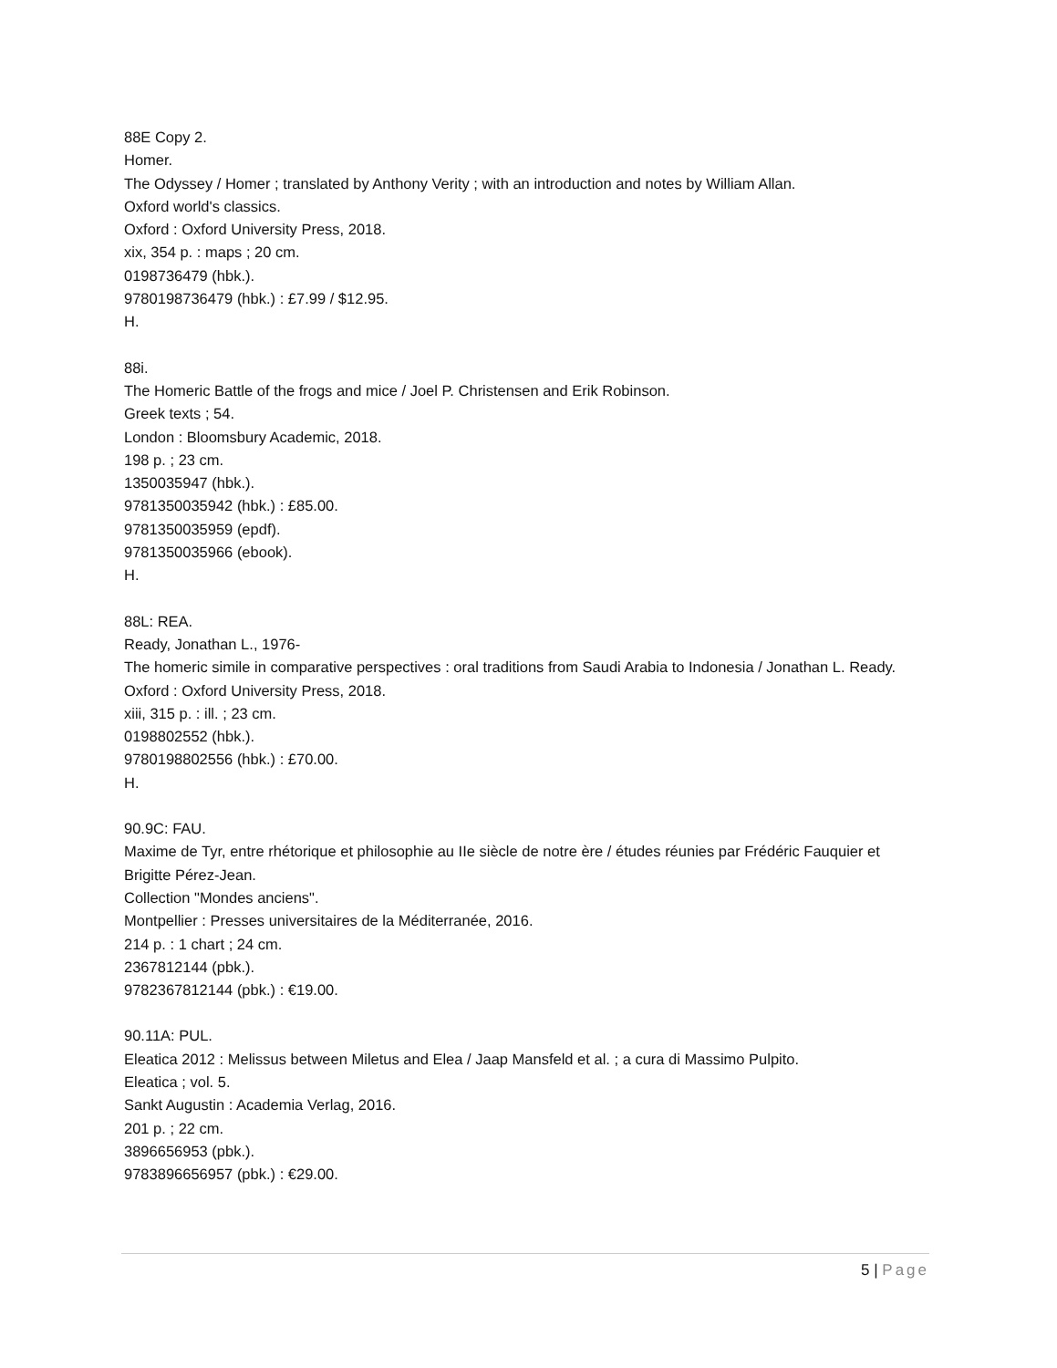88E Copy 2.
Homer.
The Odyssey / Homer ; translated by Anthony Verity ; with an introduction and notes by William Allan.
Oxford world's classics.
Oxford : Oxford University Press, 2018.
xix, 354 p. : maps ; 20 cm.
0198736479 (hbk.).
9780198736479 (hbk.) : £7.99 / $12.95.
H.
88i.
The Homeric Battle of the frogs and mice / Joel P. Christensen and Erik Robinson.
Greek texts ; 54.
London : Bloomsbury Academic, 2018.
198 p. ; 23 cm.
1350035947 (hbk.).
9781350035942 (hbk.) : £85.00.
9781350035959 (epdf).
9781350035966 (ebook).
H.
88L: REA.
Ready, Jonathan L., 1976-
The homeric simile in comparative perspectives : oral traditions from Saudi Arabia to Indonesia / Jonathan L. Ready.
Oxford : Oxford University Press, 2018.
xiii, 315 p. : ill. ; 23 cm.
0198802552 (hbk.).
9780198802556 (hbk.) : £70.00.
H.
90.9C: FAU.
Maxime de Tyr, entre rhétorique et philosophie au IIe siècle de notre ère / études réunies par Frédéric Fauquier et Brigitte Pérez-Jean.
Collection "Mondes anciens".
Montpellier : Presses universitaires de la Méditerranée, 2016.
214 p. : 1 chart ; 24 cm.
2367812144 (pbk.).
9782367812144 (pbk.) : €19.00.
90.11A: PUL.
Eleatica 2012 : Melissus between Miletus and Elea / Jaap Mansfeld et al. ; a cura di Massimo Pulpito.
Eleatica ; vol. 5.
Sankt Augustin : Academia Verlag, 2016.
201 p. ; 22 cm.
3896656953 (pbk.).
9783896656957 (pbk.) : €29.00.
5 | Page